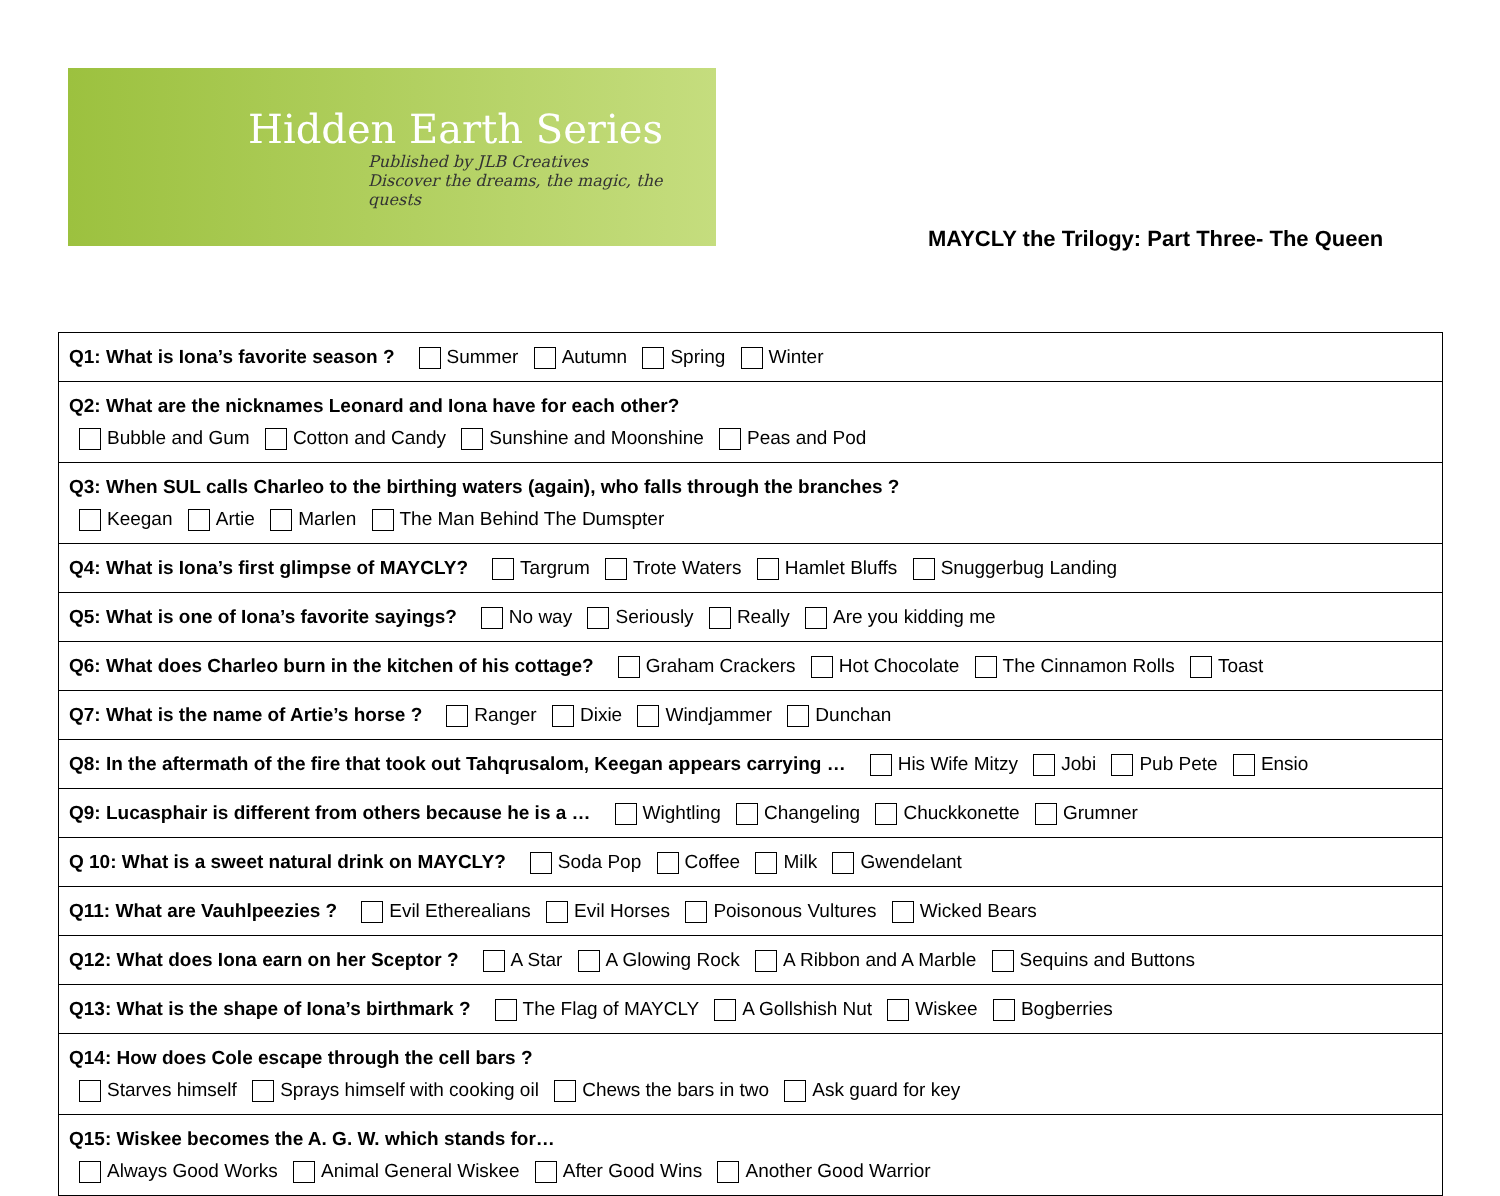Hidden Earth Series
Published by JLB Creatives
Discover the dreams, the magic, the quests
MAYCLY the Trilogy: Part Three- The Queen
| Q1: What is Iona’s favorite season ? Summer Autumn Spring Winter |
| Q2: What are the nicknames Leonard and Iona have for each other? Bubble and Gum Cotton and Candy Sunshine and Moonshine Peas and Pod |
| Q3: When SUL calls Charleo to the birthing waters (again), who falls through the branches ? Keegan Artie Marlen The Man Behind The Dumspter |
| Q4: What is Iona’s first glimpse of MAYCLY? Targrum Trote Waters Hamlet Bluffs Snuggerbug Landing |
| Q5: What is one of Iona’s favorite sayings? No way Seriously Really Are you kidding me |
| Q6: What does Charleo burn in the kitchen of his cottage? Graham Crackers Hot Chocolate The Cinnamon Rolls Toast |
| Q7: What is the name of Artie’s horse ? Ranger Dixie Windjammer Dunchan |
| Q8: In the aftermath of the fire that took out Tahqrusalom, Keegan appears carrying … His Wife Mitzy Jobi Pub Pete Ensio |
| Q9: Lucasphair is different from others because he is a … Wightling Changeling Chuckkonette Grumner |
| Q 10: What is a sweet natural drink on MAYCLY? Soda Pop Coffee Milk Gwendelant |
| Q11: What are Vauhlpeezies ? Evil Etherealians Evil Horses Poisonous Vultures Wicked Bears |
| Q12: What does Iona earn on her Sceptor ? A Star A Glowing Rock A Ribbon and A Marble Sequins and Buttons |
| Q13: What is the shape of Iona’s birthmark ? The Flag of MAYCLY A Gollshish Nut Wiskee Bogberries |
| Q14: How does Cole escape through the cell bars ? Starves himself Sprays himself with cooking oil Chews the bars in two Ask guard for key |
| Q15: Wiskee becomes the A. G. W. which stands for… Always Good Works Animal General Wiskee After Good Wins Another Good Warrior |